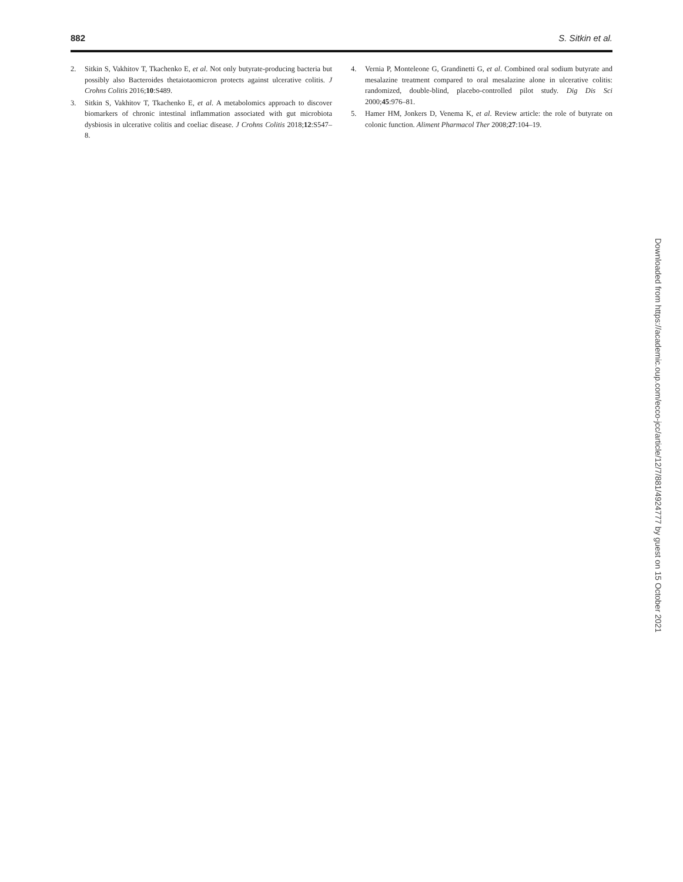882 S. Sitkin et al.
2. Sitkin S, Vakhitov T, Tkachenko E, et al. Not only butyrate-producing bacteria but possibly also Bacteroides thetaiotaomicron protects against ulcerative colitis. J Crohns Colitis 2016;10:S489.
3. Sitkin S, Vakhitov T, Tkachenko E, et al. A metabolomics approach to discover biomarkers of chronic intestinal inflammation associated with gut microbiota dysbiosis in ulcerative colitis and coeliac disease. J Crohns Colitis 2018;12:S547–8.
4. Vernia P, Monteleone G, Grandinetti G, et al. Combined oral sodium butyrate and mesalazine treatment compared to oral mesalazine alone in ulcerative colitis: randomized, double-blind, placebo-controlled pilot study. Dig Dis Sci 2000;45:976–81.
5. Hamer HM, Jonkers D, Venema K, et al. Review article: the role of butyrate on colonic function. Aliment Pharmacol Ther 2008;27:104–19.
Downloaded from https://academic.oup.com/ecco-jcc/article/12/7/881/4924777 by guest on 15 October 2021